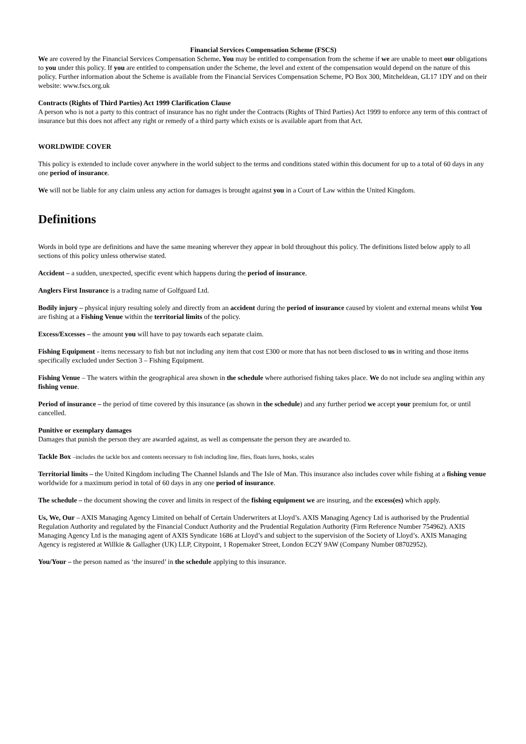Financial Services Compensation Scheme (FSCS)
We are covered by the Financial Services Compensation Scheme. You may be entitled to compensation from the scheme if we are unable to meet our obligations to you under this policy. If you are entitled to compensation under the Scheme, the level and extent of the compensation would depend on the nature of this policy. Further information about the Scheme is available from the Financial Services Compensation Scheme, PO Box 300, Mitcheldean, GL17 1DY and on their website: www.fscs.org.uk
Contracts (Rights of Third Parties) Act 1999 Clarification Clause
A person who is not a party to this contract of insurance has no right under the Contracts (Rights of Third Parties) Act 1999 to enforce any term of this contract of insurance but this does not affect any right or remedy of a third party which exists or is available apart from that Act.
WORLDWIDE COVER
This policy is extended to include cover anywhere in the world subject to the terms and conditions stated within this document for up to a total of 60 days in any one period of insurance.
We will not be liable for any claim unless any action for damages is brought against you in a Court of Law within the United Kingdom.
Definitions
Words in bold type are definitions and have the same meaning wherever they appear in bold throughout this policy. The definitions listed below apply to all sections of this policy unless otherwise stated.
Accident – a sudden, unexpected, specific event which happens during the period of insurance.
Anglers First Insurance is a trading name of Golfguard Ltd.
Bodily injury – physical injury resulting solely and directly from an accident during the period of insurance caused by violent and external means whilst You are fishing at a Fishing Venue within the territorial limits of the policy.
Excess/Excesses – the amount you will have to pay towards each separate claim.
Fishing Equipment - items necessary to fish but not including any item that cost £300 or more that has not been disclosed to us in writing and those items specifically excluded under Section 3 – Fishing Equipment.
Fishing Venue – The waters within the geographical area shown in the schedule where authorised fishing takes place. We do not include sea angling within any fishing venue.
Period of insurance – the period of time covered by this insurance (as shown in the schedule) and any further period we accept your premium for, or until cancelled.
Punitive or exemplary damages
Damages that punish the person they are awarded against, as well as compensate the person they are awarded to.
Tackle Box –includes the tackle box and contents necessary to fish including line, flies, floats lures, hooks, scales
Territorial limits – the United Kingdom including The Channel Islands and The Isle of Man. This insurance also includes cover while fishing at a fishing venue worldwide for a maximum period in total of 60 days in any one period of insurance.
The schedule – the document showing the cover and limits in respect of the fishing equipment we are insuring, and the excess(es) which apply.
Us, We, Our – AXIS Managing Agency Limited on behalf of Certain Underwriters at Lloyd’s. AXIS Managing Agency Ltd is authorised by the Prudential Regulation Authority and regulated by the Financial Conduct Authority and the Prudential Regulation Authority (Firm Reference Number 754962). AXIS Managing Agency Ltd is the managing agent of AXIS Syndicate 1686 at Lloyd’s and subject to the supervision of the Society of Lloyd’s. AXIS Managing Agency is registered at Willkie & Gallagher (UK) LLP, Citypoint, 1 Ropemaker Street, London EC2Y 9AW (Company Number 08702952).
You/Your – the person named as ‘the insured’ in the schedule applying to this insurance.